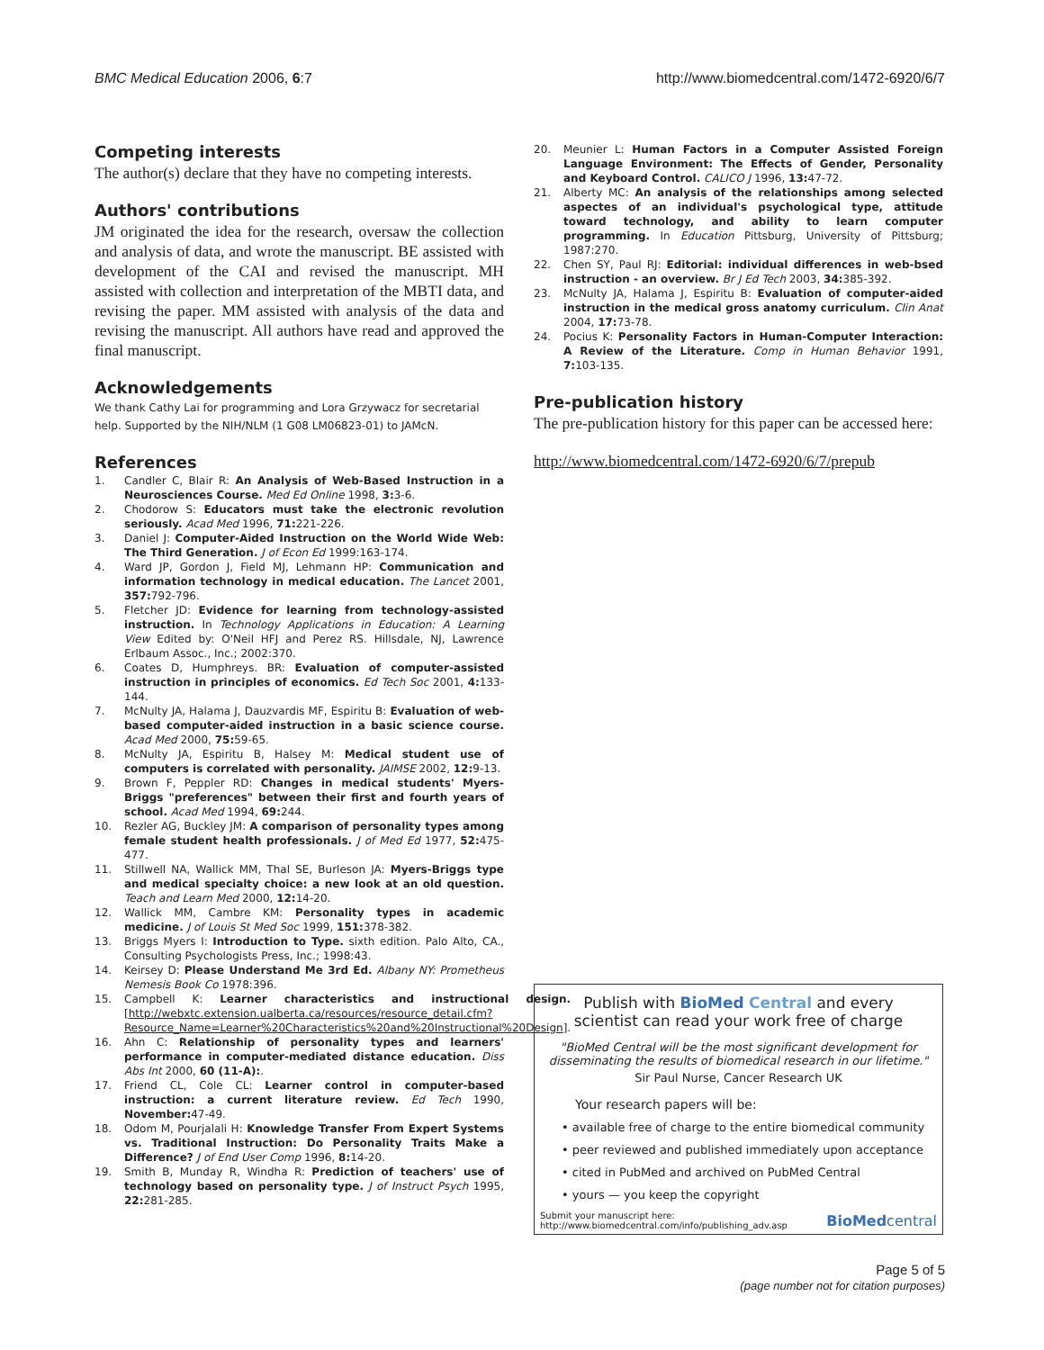BMC Medical Education 2006, 6:7
http://www.biomedcentral.com/1472-6920/6/7
Competing interests
The author(s) declare that they have no competing interests.
Authors' contributions
JM originated the idea for the research, oversaw the collection and analysis of data, and wrote the manuscript. BE assisted with development of the CAI and revised the manuscript. MH assisted with collection and interpretation of the MBTI data, and revising the paper. MM assisted with analysis of the data and revising the manuscript. All authors have read and approved the final manuscript.
Acknowledgements
We thank Cathy Lai for programming and Lora Grzywacz for secretarial help. Supported by the NIH/NLM (1 G08 LM06823-01) to JAMcN.
References
1. Candler C, Blair R: An Analysis of Web-Based Instruction in a Neurosciences Course. Med Ed Online 1998, 3: 3-6.
2. Chodorow S: Educators must take the electronic revolution seriously. Acad Med 1996, 71: 221-226.
3. Daniel J: Computer-Aided Instruction on the World Wide Web: The Third Generation. J of Econ Ed 1999:163-174.
4. Ward JP, Gordon J, Field MJ, Lehmann HP: Communication and information technology in medical education. The Lancet 2001, 357: 792-796.
5. Fletcher JD: Evidence for learning from technology-assisted instruction. In Technology Applications in Education: A Learning View Edited by: O'Neil HFJ and Perez RS. Hillsdale, NJ, Lawrence Erlbaum Assoc., Inc.; 2002:370.
6. Coates D, Humphreys. BR: Evaluation of computer-assisted instruction in principles of economics. Ed Tech Soc 2001, 4: 133-144.
7. McNulty JA, Halama J, Dauzvardis MF, Espiritu B: Evaluation of web-based computer-aided instruction in a basic science course. Acad Med 2000, 75: 59-65.
8. McNulty JA, Espiritu B, Halsey M: Medical student use of computers is correlated with personality. JAIMSE 2002, 12: 9-13.
9. Brown F, Peppler RD: Changes in medical students' Myers-Briggs "preferences" between their first and fourth years of school. Acad Med 1994, 69: 244.
10. Rezler AG, Buckley JM: A comparison of personality types among female student health professionals. J of Med Ed 1977, 52: 475-477.
11. Stillwell NA, Wallick MM, Thal SE, Burleson JA: Myers-Briggs type and medical specialty choice: a new look at an old question. Teach and Learn Med 2000, 12: 14-20.
12. Wallick MM, Cambre KM: Personality types in academic medicine. J of Louis St Med Soc 1999, 151: 378-382.
13. Briggs Myers I: Introduction to Type. sixth edition. Palo Alto, CA., Consulting Psychologists Press, Inc.; 1998:43.
14. Keirsey D: Please Understand Me 3rd Ed. Albany NY: Prometheus Nemesis Book Co 1978:396.
15. Campbell K: Learner characteristics and instructional design. [http://webxtc.extension.ualberta.ca/resources/resource_detail.cfm?Resource_Name=Learner%20Characteristics%20and%20Instructional%20Design].
16. Ahn C: Relationship of personality types and learners' performance in computer-mediated distance education. Diss Abs Int 2000, 60 (11-A):.
17. Friend CL, Cole CL: Learner control in computer-based instruction: a current literature review. Ed Tech 1990, November: 47-49.
18. Odom M, Pourjalali H: Knowledge Transfer From Expert Systems vs. Traditional Instruction: Do Personality Traits Make a Difference? J of End User Comp 1996, 8: 14-20.
19. Smith B, Munday R, Windha R: Prediction of teachers' use of technology based on personality type. J of Instruct Psych 1995, 22: 281-285.
20. Meunier L: Human Factors in a Computer Assisted Foreign Language Environment: The Effects of Gender, Personality and Keyboard Control. CALICO J 1996, 13: 47-72.
21. Alberty MC: An analysis of the relationships among selected aspectes of an individual's psychological type, attitude toward technology, and ability to learn computer programming. In Education Pittsburg, University of Pittsburg; 1987:270.
22. Chen SY, Paul RJ: Editorial: individual differences in web-bsed instruction - an overview. Br J Ed Tech 2003, 34: 385-392.
23. McNulty JA, Halama J, Espiritu B: Evaluation of computer-aided instruction in the medical gross anatomy curriculum. Clin Anat 2004, 17: 73-78.
24. Pocius K: Personality Factors in Human-Computer Interaction: A Review of the Literature. Comp in Human Behavior 1991, 7: 103-135.
Pre-publication history
The pre-publication history for this paper can be accessed here:
http://www.biomedcentral.com/1472-6920/6/7/prepub
Publish with Bio Med Central and every
scientist can read your work free of charge
"BioMed Central will be the most significant development for disseminating the results of biomedical research in our lifetime."
Sir Paul Nurse, Cancer Research UK
Your research papers will be:
• available free of charge to the entire biomedical community
• peer reviewed and published immediately upon acceptance
• cited in PubMed and archived on PubMed Central
• yours — you keep the copyright
Submit your manuscript here:
http://www.biomedcentral.com/info/publishing_adv.asp
BioMedcentral
Page 5 of 5
(page number not for citation purposes)